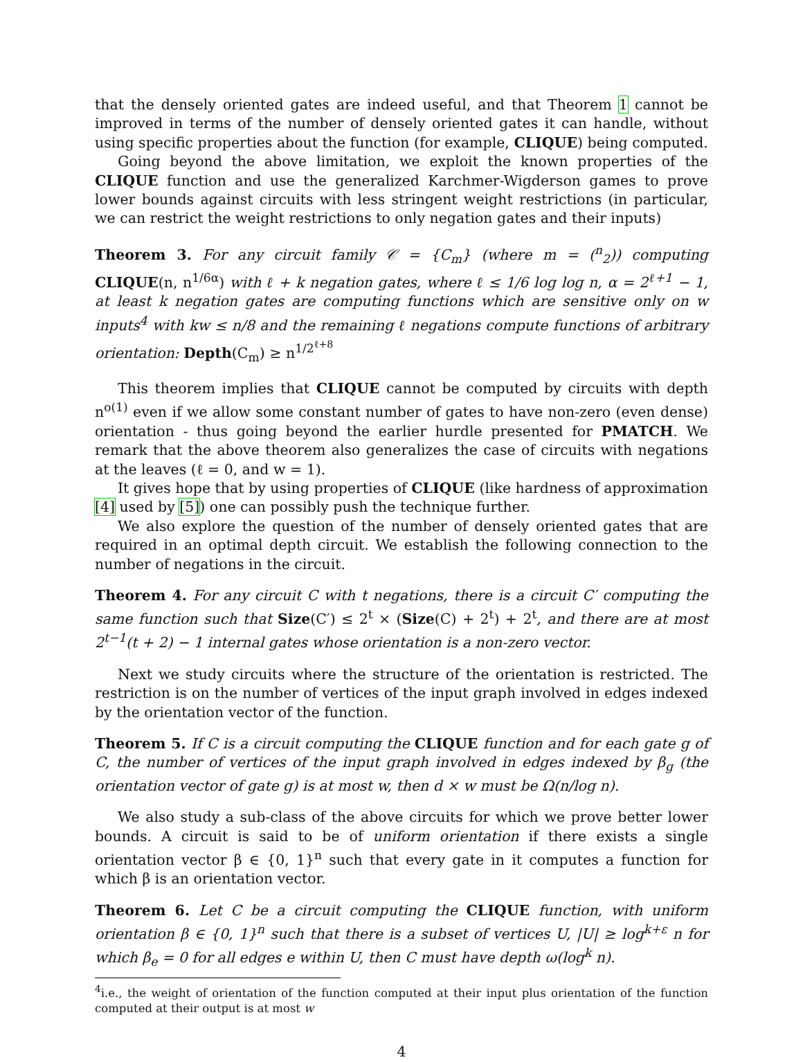that the densely oriented gates are indeed useful, and that Theorem 1 cannot be improved in terms of the number of densely oriented gates it can handle, without using specific properties about the function (for example, CLIQUE) being computed.
Going beyond the above limitation, we exploit the known properties of the CLIQUE function and use the generalized Karchmer-Wigderson games to prove lower bounds against circuits with less stringent weight restrictions (in particular, we can restrict the weight restrictions to only negation gates and their inputs)
Theorem 3. For any circuit family 𝒞 = {C<sub>m</sub>} (where m = (<sup>n</sup><sub>2</sub>)) computing CLIQUE(n, n<sup>1/6α</sup>) with ℓ + k negation gates, where ℓ ≤ 1/6 log log n, α = 2<sup>ℓ+1</sup> − 1, at least k negation gates are computing functions which are sensitive only on w inputs<sup>4</sup> with kw ≤ n/8 and the remaining ℓ negations compute functions of arbitrary orientation: Depth(C<sub>m</sub>) ≥ n<sup>1/2<sup>ℓ+8</sup></sup>
This theorem implies that CLIQUE cannot be computed by circuits with depth n<sup>o(1)</sup> even if we allow some constant number of gates to have non-zero (even dense) orientation - thus going beyond the earlier hurdle presented for PMATCH. We remark that the above theorem also generalizes the case of circuits with negations at the leaves (ℓ = 0, and w = 1).
It gives hope that by using properties of CLIQUE (like hardness of approximation [4] used by [5]) one can possibly push the technique further.
We also explore the question of the number of densely oriented gates that are required in an optimal depth circuit. We establish the following connection to the number of negations in the circuit.
Theorem 4. For any circuit C with t negations, there is a circuit C′ computing the same function such that Size(C′) ≤ 2<sup>t</sup> × (Size(C) + 2<sup>t</sup>) + 2<sup>t</sup>, and there are at most 2<sup>t−1</sup>(t + 2) − 1 internal gates whose orientation is a non-zero vector.
Next we study circuits where the structure of the orientation is restricted. The restriction is on the number of vertices of the input graph involved in edges indexed by the orientation vector of the function.
Theorem 5. If C is a circuit computing the CLIQUE function and for each gate g of C, the number of vertices of the input graph involved in edges indexed by β<sub>g</sub> (the orientation vector of gate g) is at most w, then d × w must be Ω(n/log n).
We also study a sub-class of the above circuits for which we prove better lower bounds. A circuit is said to be of uniform orientation if there exists a single orientation vector β ∈ {0, 1}<sup>n</sup> such that every gate in it computes a function for which β is an orientation vector.
Theorem 6. Let C be a circuit computing the CLIQUE function, with uniform orientation β ∈ {0, 1}<sup>n</sup> such that there is a subset of vertices U, |U| ≥ log<sup>k+ε</sup> n for which β<sub>e</sub> = 0 for all edges e within U, then C must have depth ω(log<sup>k</sup> n).
<sup>4</sup> i.e., the weight of orientation of the function computed at their input plus orientation of the function computed at their output is at most w
4